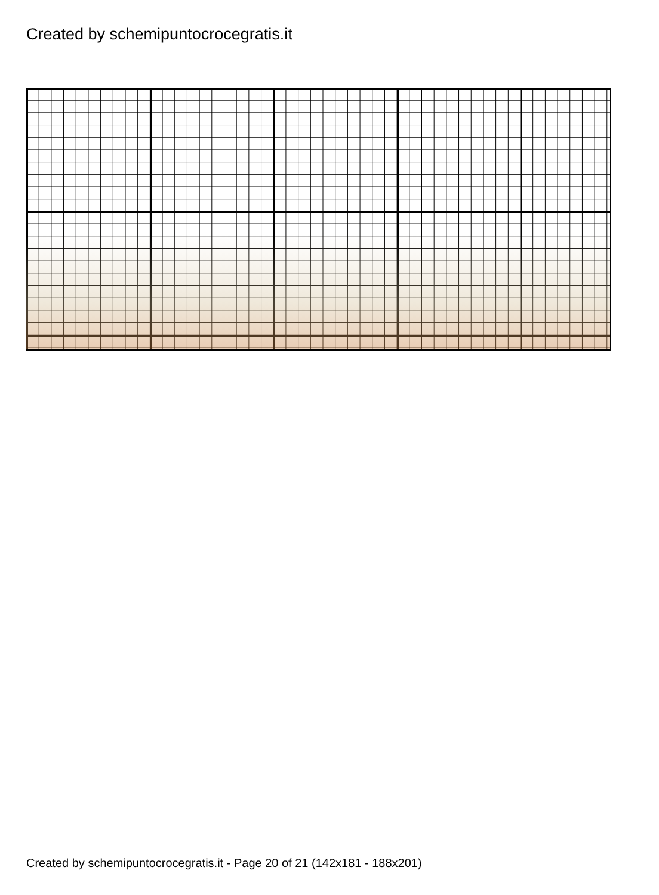Created by schemipuntocrocegratis.it
Created by schemipuntocrocegratis.it - Page 20 of 21 (142x181 - 188x201)